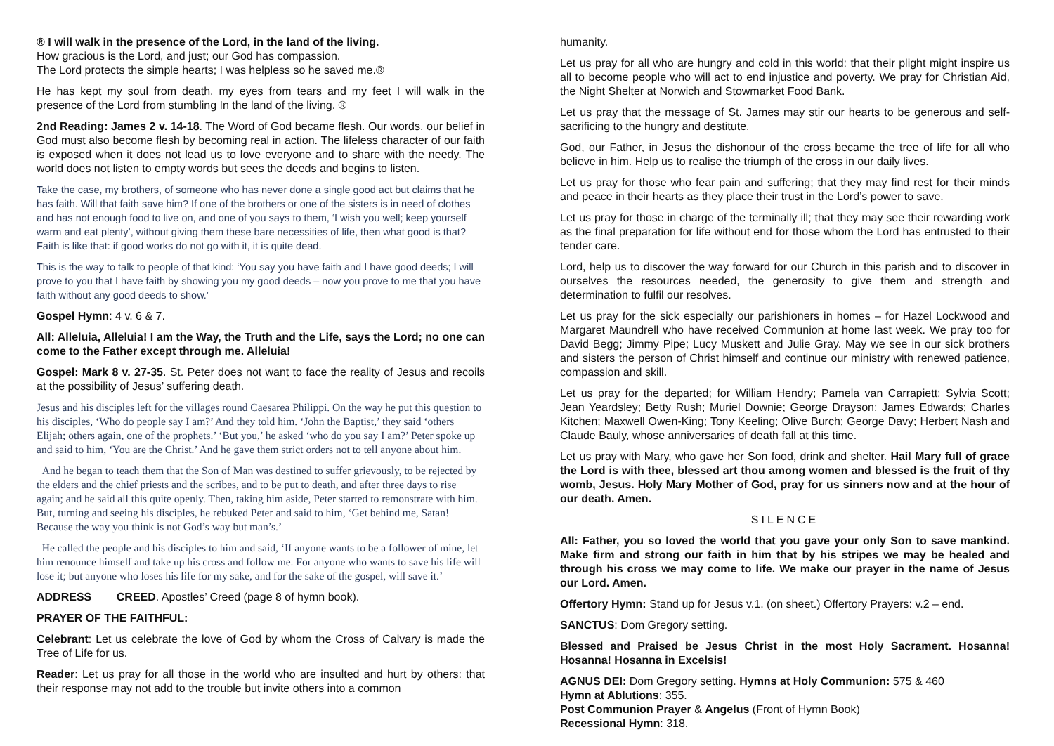® I will walk in the presence of the Lord, in the land of the living.
How gracious is the Lord, and just; our God has compassion.
The Lord protects the simple hearts; I was helpless so he saved me.®
He has kept my soul from death. my eyes from tears and my feet I will walk in the presence of the Lord from stumbling In the land of the living. ®
2nd Reading: James 2 v. 14-18. The Word of God became flesh. Our words, our belief in God must also become flesh by becoming real in action. The lifeless character of our faith is exposed when it does not lead us to love everyone and to share with the needy. The world does not listen to empty words but sees the deeds and begins to listen.
Take the case, my brothers, of someone who has never done a single good act but claims that he has faith. Will that faith save him? If one of the brothers or one of the sisters is in need of clothes and has not enough food to live on, and one of you says to them, ‘I wish you well; keep yourself warm and eat plenty’, without giving them these bare necessities of life, then what good is that? Faith is like that: if good works do not go with it, it is quite dead.
This is the way to talk to people of that kind: ‘You say you have faith and I have good deeds; I will prove to you that I have faith by showing you my good deeds – now you prove to me that you have faith without any good deeds to show.’
Gospel Hymn: 4 v. 6 & 7.
All: Alleluia, Alleluia! I am the Way, the Truth and the Life, says the Lord; no one can come to the Father except through me. Alleluia!
Gospel: Mark 8 v. 27-35. St. Peter does not want to face the reality of Jesus and recoils at the possibility of Jesus’ suffering death.
Jesus and his disciples left for the villages round Caesarea Philippi. On the way he put this question to his disciples, ‘Who do people say I am?’ And they told him. ‘John the Baptist,’ they said ‘others Elijah; others again, one of the prophets.’ ‘But you,’ he asked ‘who do you say I am?’ Peter spoke up and said to him, ‘You are the Christ.’ And he gave them strict orders not to tell anyone about him.
And he began to teach them that the Son of Man was destined to suffer grievously, to be rejected by the elders and the chief priests and the scribes, and to be put to death, and after three days to rise again; and he said all this quite openly. Then, taking him aside, Peter started to remonstrate with him. But, turning and seeing his disciples, he rebuked Peter and said to him, ‘Get behind me, Satan! Because the way you think is not God’s way but man’s.’
He called the people and his disciples to him and said, ‘If anyone wants to be a follower of mine, let him renounce himself and take up his cross and follow me. For anyone who wants to save his life will lose it; but anyone who loses his life for my sake, and for the sake of the gospel, will save it.’
ADDRESS CREED. Apostles’ Creed (page 8 of hymn book).
PRAYER OF THE FAITHFUL:
Celebrant: Let us celebrate the love of God by whom the Cross of Calvary is made the Tree of Life for us.
Reader: Let us pray for all those in the world who are insulted and hurt by others: that their response may not add to the trouble but invite others into a common
humanity.
Let us pray for all who are hungry and cold in this world: that their plight might inspire us all to become people who will act to end injustice and poverty. We pray for Christian Aid, the Night Shelter at Norwich and Stowmarket Food Bank.
Let us pray that the message of St. James may stir our hearts to be generous and self-sacrificing to the hungry and destitute.
God, our Father, in Jesus the dishonour of the cross became the tree of life for all who believe in him. Help us to realise the triumph of the cross in our daily lives.
Let us pray for those who fear pain and suffering; that they may find rest for their minds and peace in their hearts as they place their trust in the Lord’s power to save.
Let us pray for those in charge of the terminally ill; that they may see their rewarding work as the final preparation for life without end for those whom the Lord has entrusted to their tender care.
Lord, help us to discover the way forward for our Church in this parish and to discover in ourselves the resources needed, the generosity to give them and strength and determination to fulfil our resolves.
Let us pray for the sick especially our parishioners in homes – for Hazel Lockwood and Margaret Maundrell who have received Communion at home last week. We pray too for David Begg; Jimmy Pipe; Lucy Muskett and Julie Gray. May we see in our sick brothers and sisters the person of Christ himself and continue our ministry with renewed patience, compassion and skill.
Let us pray for the departed; for William Hendry; Pamela van Carrapiett; Sylvia Scott; Jean Yeardsley; Betty Rush; Muriel Downie; George Drayson; James Edwards; Charles Kitchen; Maxwell Owen-King; Tony Keeling; Olive Burch; George Davy; Herbert Nash and Claude Bauly, whose anniversaries of death fall at this time.
Let us pray with Mary, who gave her Son food, drink and shelter. Hail Mary full of grace the Lord is with thee, blessed art thou among women and blessed is the fruit of thy womb, Jesus. Holy Mary Mother of God, pray for us sinners now and at the hour of our death. Amen.
SILENCE
All: Father, you so loved the world that you gave your only Son to save mankind. Make firm and strong our faith in him that by his stripes we may be healed and through his cross we may come to life. We make our prayer in the name of Jesus our Lord. Amen.
Offertory Hymn: Stand up for Jesus v.1. (on sheet.) Offertory Prayers: v.2 – end.
SANCTUS: Dom Gregory setting.
Blessed and Praised be Jesus Christ in the most Holy Sacrament. Hosanna! Hosanna! Hosanna in Excelsis!
AGNUS DEI: Dom Gregory setting. Hymns at Holy Communion: 575 & 460
Hymn at Ablutions: 355.
Post Communion Prayer & Angelus (Front of Hymn Book)
Recessional Hymn: 318.